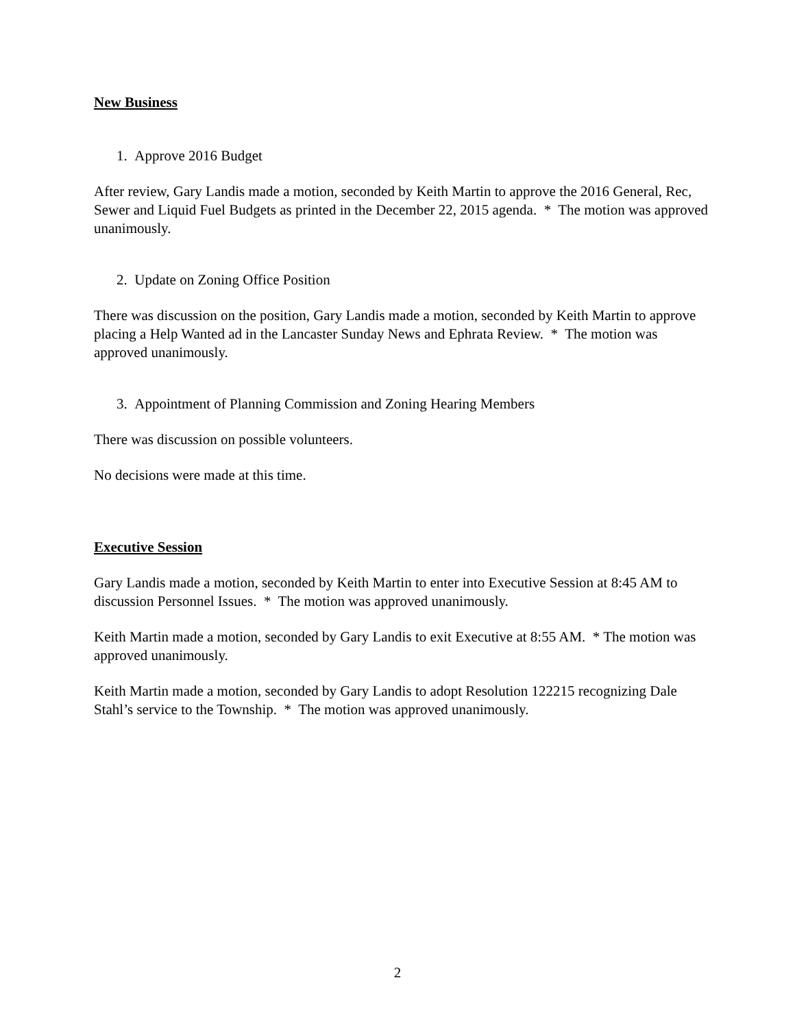New Business
1. Approve 2016 Budget
After review, Gary Landis made a motion, seconded by Keith Martin to approve the 2016 General, Rec, Sewer and Liquid Fuel Budgets as printed in the December 22, 2015 agenda. * The motion was approved unanimously.
2. Update on Zoning Office Position
There was discussion on the position, Gary Landis made a motion, seconded by Keith Martin to approve placing a Help Wanted ad in the Lancaster Sunday News and Ephrata Review. * The motion was approved unanimously.
3. Appointment of Planning Commission and Zoning Hearing Members
There was discussion on possible volunteers.
No decisions were made at this time.
Executive Session
Gary Landis made a motion, seconded by Keith Martin to enter into Executive Session at 8:45 AM to discussion Personnel Issues. * The motion was approved unanimously.
Keith Martin made a motion, seconded by Gary Landis to exit Executive at 8:55 AM. * The motion was approved unanimously.
Keith Martin made a motion, seconded by Gary Landis to adopt Resolution 122215 recognizing Dale Stahl’s service to the Township. * The motion was approved unanimously.
2